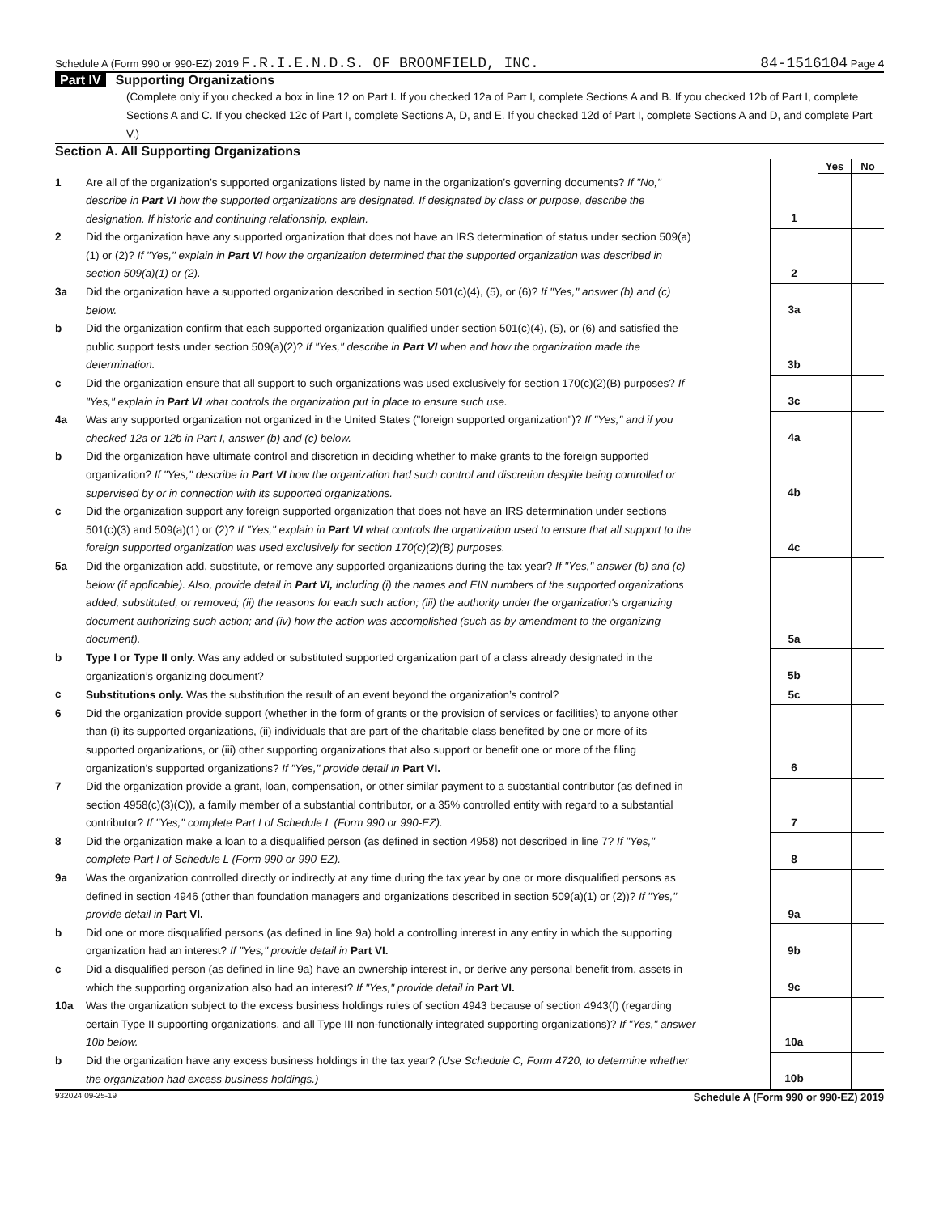Schedule A (Form 990 or 990-EZ) 2019 F.R.I.E.N.D.S. OF BROOMFIELD, INC.
84-1516104 Page 4
Part IV Supporting Organizations
(Complete only if you checked a box in line 12 on Part I. If you checked 12a of Part I, complete Sections A and B. If you checked 12b of Part I, complete Sections A and C. If you checked 12c of Part I, complete Sections A, D, and E. If you checked 12d of Part I, complete Sections A and D, and complete Part V.)
Section A. All Supporting Organizations
| | | | Yes | No |
| 1 | Are all of the organization’s supported organizations listed by name in the organization’s governing documents? If "No," describe in Part VI how the supported organizations are designated. If designated by class or purpose, describe the designation. If historic and continuing relationship, explain. | 1 | | |
| 2 | Did the organization have any supported organization that does not have an IRS determination of status under section 509(a)(1) or (2)? If "Yes," explain in Part VI how the organization determined that the supported organization was described in section 509(a)(1) or (2). | 2 | | |
| 3a | Did the organization have a supported organization described in section 501(c)(4), (5), or (6)? If "Yes," answer (b) and (c) below. | 3a | | |
| b | Did the organization confirm that each supported organization qualified under section 501(c)(4), (5), or (6) and satisfied the public support tests under section 509(a)(2)? If "Yes," describe in Part VI when and how the organization made the determination. | 3b | | |
| c | Did the organization ensure that all support to such organizations was used exclusively for section 170(c)(2)(B) purposes? If "Yes," explain in Part VI what controls the organization put in place to ensure such use. | 3c | | |
| 4a | Was any supported organization not organized in the United States ("foreign supported organization")? If "Yes," and if you checked 12a or 12b in Part I, answer (b) and (c) below. | 4a | | |
| b | Did the organization have ultimate control and discretion in deciding whether to make grants to the foreign supported organization? If "Yes," describe in Part VI how the organization had such control and discretion despite being controlled or supervised by or in connection with its supported organizations. | 4b | | |
| c | Did the organization support any foreign supported organization that does not have an IRS determination under sections 501(c)(3) and 509(a)(1) or (2)? If "Yes," explain in Part VI what controls the organization used to ensure that all support to the foreign supported organization was used exclusively for section 170(c)(2)(B) purposes. | 4c | | |
| 5a | Did the organization add, substitute, or remove any supported organizations during the tax year? If "Yes," answer (b) and (c) below (if applicable). Also, provide detail in Part VI, including (i) the names and EIN numbers of the supported organizations added, substituted, or removed; (ii) the reasons for each such action; (iii) the authority under the organization's organizing document authorizing such action; and (iv) how the action was accomplished (such as by amendment to the organizing document). | 5a | | |
| b | Type I or Type II only. Was any added or substituted supported organization part of a class already designated in the organization’s organizing document? | 5b | | |
| c | Substitutions only. Was the substitution the result of an event beyond the organization’s control? | 5c | | |
| 6 | Did the organization provide support (whether in the form of grants or the provision of services or facilities) to anyone other than (i) its supported organizations, (ii) individuals that are part of the charitable class benefited by one or more of its supported organizations, or (iii) other supporting organizations that also support or benefit one or more of the filing organization’s supported organizations? If "Yes," provide detail in Part VI. | 6 | | |
| 7 | Did the organization provide a grant, loan, compensation, or other similar payment to a substantial contributor (as defined in section 4958(c)(3)(C)), a family member of a substantial contributor, or a 35% controlled entity with regard to a substantial contributor? If "Yes," complete Part I of Schedule L (Form 990 or 990-EZ). | 7 | | |
| 8 | Did the organization make a loan to a disqualified person (as defined in section 4958) not described in line 7? If "Yes," complete Part I of Schedule L (Form 990 or 990-EZ). | 8 | | |
| 9a | Was the organization controlled directly or indirectly at any time during the tax year by one or more disqualified persons as defined in section 4946 (other than foundation managers and organizations described in section 509(a)(1) or (2))? If "Yes," provide detail in Part VI. | 9a | | |
| b | Did one or more disqualified persons (as defined in line 9a) hold a controlling interest in any entity in which the supporting organization had an interest? If "Yes," provide detail in Part VI. | 9b | | |
| c | Did a disqualified person (as defined in line 9a) have an ownership interest in, or derive any personal benefit from, assets in which the supporting organization also had an interest? If "Yes," provide detail in Part VI. | 9c | | |
| 10a | Was the organization subject to the excess business holdings rules of section 4943 because of section 4943(f) (regarding certain Type II supporting organizations, and all Type III non-functionally integrated supporting organizations)? If "Yes," answer 10b below. | 10a | | |
| b | Did the organization have any excess business holdings in the tax year? (Use Schedule C, Form 4720, to determine whether the organization had excess business holdings.) | 10b | | |
932024 09-25-19 Schedule A (Form 990 or 990-EZ) 2019